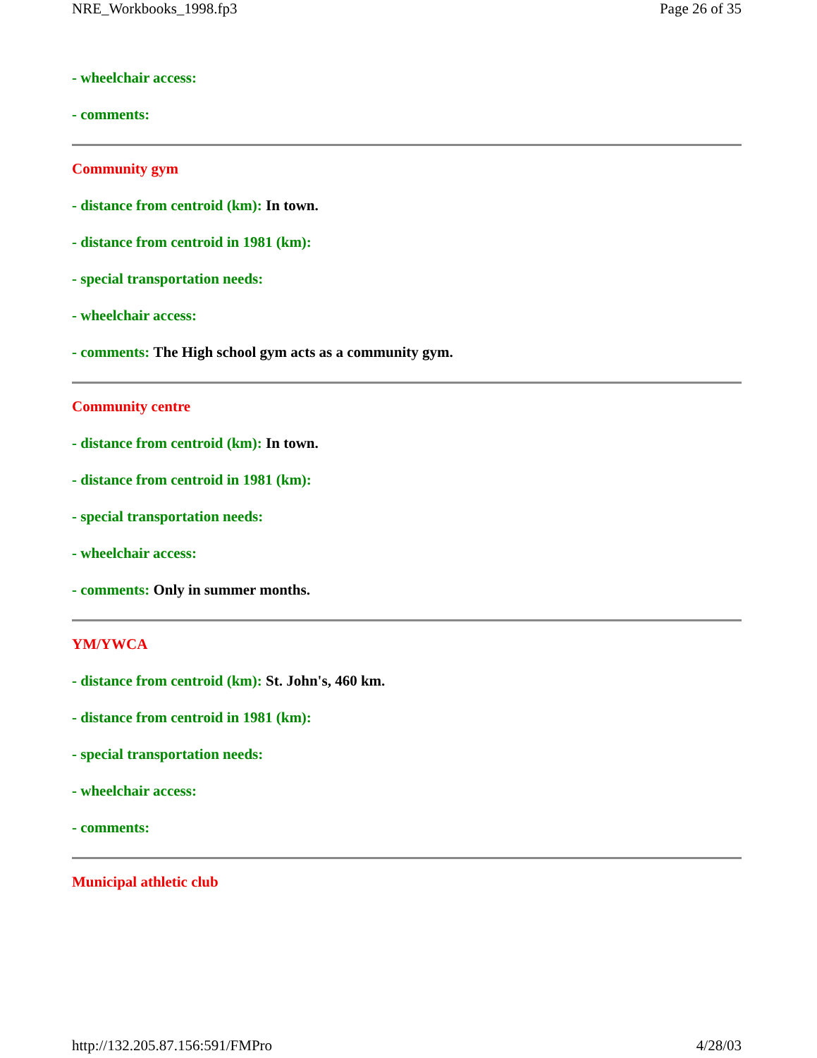NRE_Workbooks_1998.fp3 Page 26 of 35
- wheelchair access:
- comments:
Community gym
- distance from centroid (km): In town.
- distance from centroid in 1981 (km):
- special transportation needs:
- wheelchair access:
- comments: The High school gym acts as a community gym.
Community centre
- distance from centroid (km): In town.
- distance from centroid in 1981 (km):
- special transportation needs:
- wheelchair access:
- comments: Only in summer months.
YM/YWCA
- distance from centroid (km): St. John's, 460 km.
- distance from centroid in 1981 (km):
- special transportation needs:
- wheelchair access:
- comments:
Municipal athletic club
http://132.205.87.156:591/FMPro 4/28/03